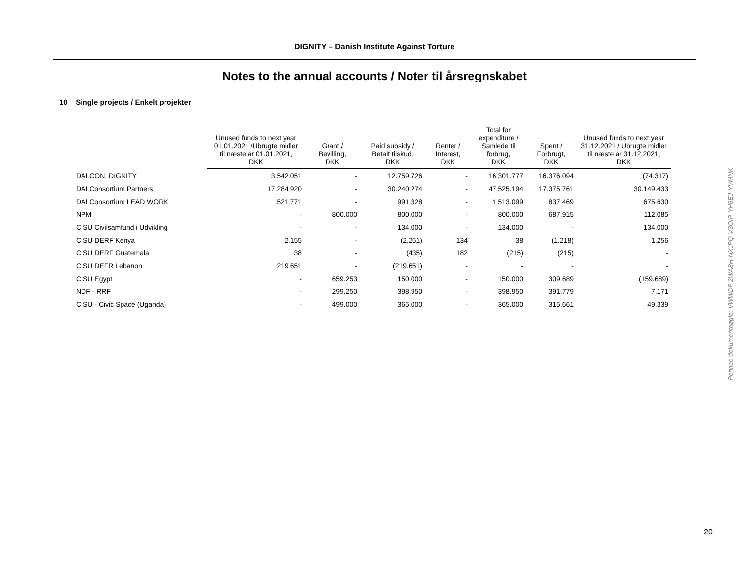DIGNITY – Danish Institute Against Torture
Notes to the annual accounts / Noter til årsregnskabet
10 Single projects / Enkelt projekter
| | Unused funds to next year 01.01.2021 /Ubrugte midler til næste år 01.01.2021, DKK | Grant / Bevilling, DKK | Paid subsidy / Betalt tilskud, DKK | Renter / Interest, DKK | Total for expenditure / Samlede til forbrug, DKK | Spent / Forbrugt, DKK | Unused funds to next year 31.12.2021 / Ubrugte midler til næste år 31.12.2021, DKK |
| --- | --- | --- | --- | --- | --- | --- | --- |
| DAI CON. DIGNITY | 3.542.051 | - | 12.759.726 | - | 16.301.777 | 16.376.094 | (74.317) |
| DAI Consortium Partners | 17.284.920 | - | 30.240.274 | - | 47.525.194 | 17.375.761 | 30.149.433 |
| DAI Consortium LEAD WORK | 521.771 | - | 991.328 | - | 1.513.099 | 837.469 | 675.630 |
| NPM | - | 800.000 | 800.000 | - | 800.000 | 687.915 | 112.085 |
| CISU Civilsamfund i Udvikling | - | - | 134.000 | - | 134.000 | - | 134.000 |
| CISU DERF Kenya | 2.155 | - | (2.251) | 134 | 38 | (1.218) | 1.256 |
| CISU DERF Guatemala | 38 | - | (435) | 182 | (215) | (215) | - |
| CISU DEFR Lebanon | 219.651 | - | (219.651) | - | - | - | - |
| CISU Egypt | - | 659.253 | 150.000 | - | 150.000 | 309.689 | (159.689) |
| NDF - RRF | - | 299.250 | 398.950 | - | 398.950 | 391.779 | 7.171 |
| CISU - Civic Space (Uganda) | - | 499.000 | 365.000 | - | 365.000 | 315.661 | 49.339 |
Penneo dokumentnøgle: VWWDF-2WA8H-NXJPQ-V3OIP-YH6EJ-YVMNK
20